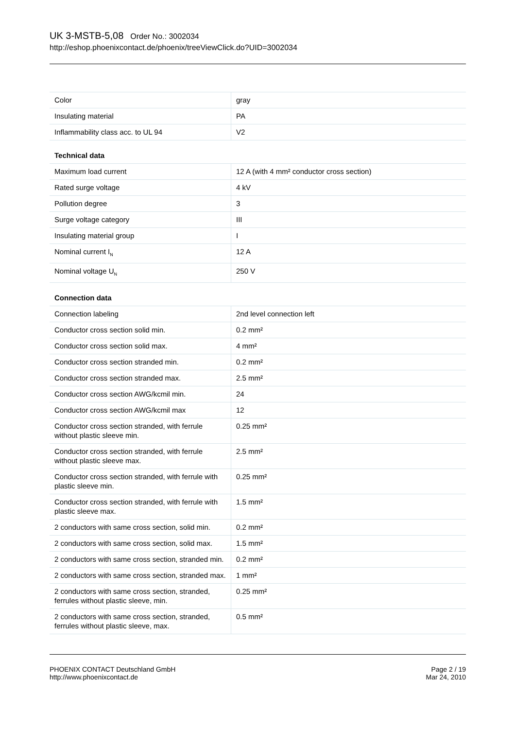UK 3-MSTB-5,08 Order No.: 3002034
http://eshop.phoenixcontact.de/phoenix/treeViewClick.do?UID=3002034
| Color | gray |
| Insulating material | PA |
| Inflammability class acc. to UL 94 | V2 |
Technical data
| Maximum load current | 12 A (with 4 mm² conductor cross section) |
| Rated surge voltage | 4 kV |
| Pollution degree | 3 |
| Surge voltage category | III |
| Insulating material group | I |
| Nominal current I<sub>N</sub> | 12 A |
| Nominal voltage U<sub>N</sub> | 250 V |
Connection data
| Connection labeling | 2nd level connection left |
| Conductor cross section solid min. | 0.2 mm² |
| Conductor cross section solid max. | 4 mm² |
| Conductor cross section stranded min. | 0.2 mm² |
| Conductor cross section stranded max. | 2.5 mm² |
| Conductor cross section AWG/kcmil min. | 24 |
| Conductor cross section AWG/kcmil max | 12 |
| Conductor cross section stranded, with ferrule without plastic sleeve min. | 0.25 mm² |
| Conductor cross section stranded, with ferrule without plastic sleeve max. | 2.5 mm² |
| Conductor cross section stranded, with ferrule with plastic sleeve min. | 0.25 mm² |
| Conductor cross section stranded, with ferrule with plastic sleeve max. | 1.5 mm² |
| 2 conductors with same cross section, solid min. | 0.2 mm² |
| 2 conductors with same cross section, solid max. | 1.5 mm² |
| 2 conductors with same cross section, stranded min. | 0.2 mm² |
| 2 conductors with same cross section, stranded max. | 1 mm² |
| 2 conductors with same cross section, stranded, ferrules without plastic sleeve, min. | 0.25 mm² |
| 2 conductors with same cross section, stranded, ferrules without plastic sleeve, max. | 0.5 mm² |
PHOENIX CONTACT Deutschland GmbH
http://www.phoenixcontact.de
Page 2 / 19
Mar 24, 2010